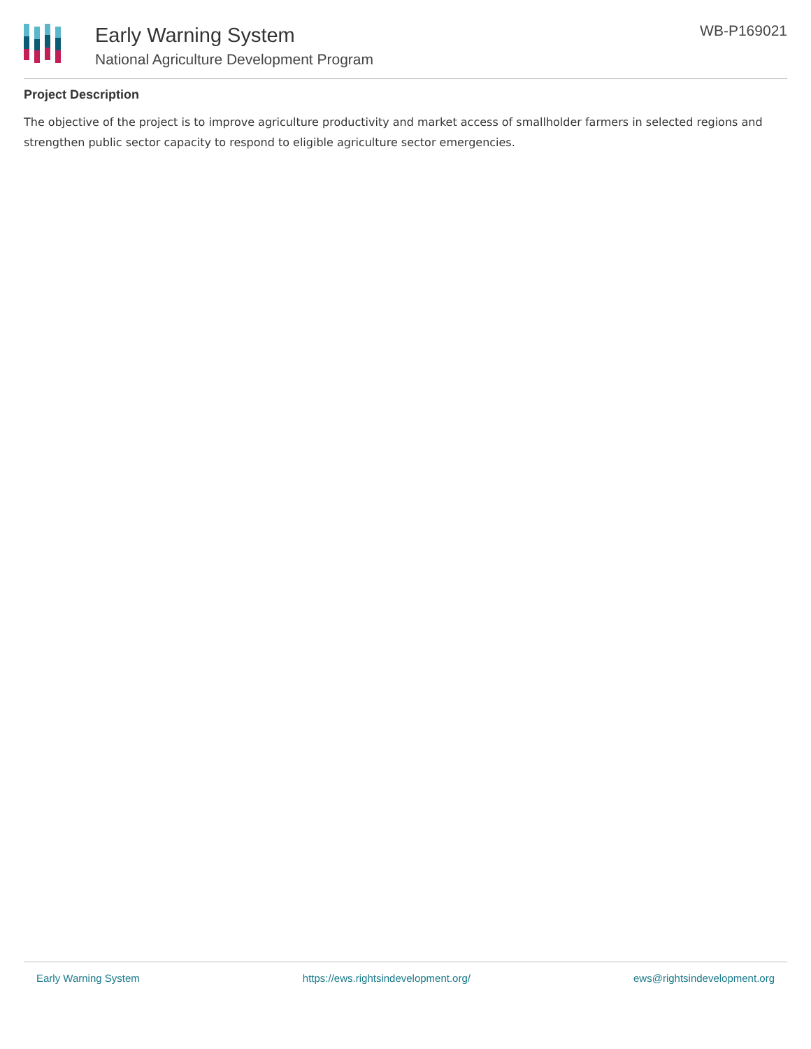Early Warning System
National Agriculture Development Program
WB-P169021
Project Description
The objective of the project is to improve agriculture productivity and market access of smallholder farmers in selected regions and strengthen public sector capacity to respond to eligible agriculture sector emergencies.
Early Warning System https://ews.rightsindevelopment.org/ ews@rightsindevelopment.org